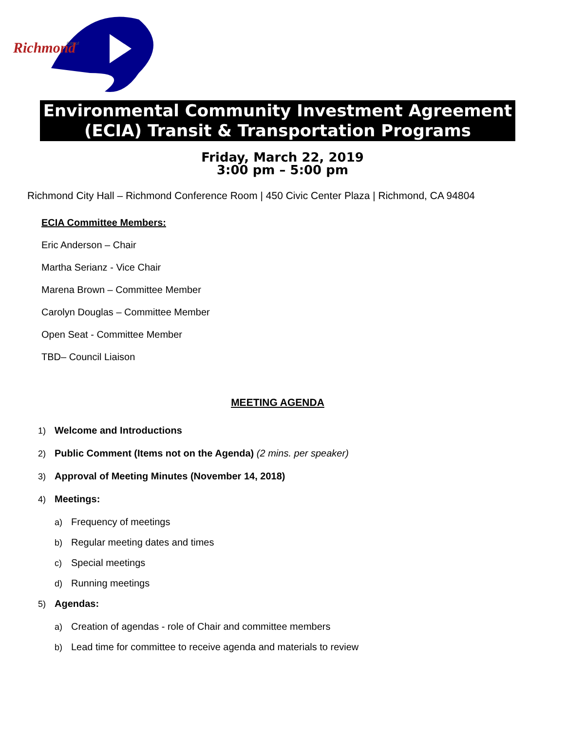Richmond
City of
Environmental Community Investment Agreement
(ECIA) Transit & Transportation Programs
Friday, March 22, 2019
3:00 pm – 5:00 pm
Richmond City Hall – Richmond Conference Room | 450 Civic Center Plaza | Richmond, CA 94804
ECIA Committee Members:
Eric Anderson – Chair
Martha Serianz - Vice Chair
Marena Brown – Committee Member
Carolyn Douglas – Committee Member
Open Seat - Committee Member
TBD– Council Liaison
MEETING AGENDA
1) Welcome and Introductions
2) Public Comment (Items not on the Agenda) (2 mins. per speaker)
3) Approval of Meeting Minutes (November 14, 2018)
4) Meetings:
a) Frequency of meetings
b) Regular meeting dates and times
c) Special meetings
d) Running meetings
5) Agendas:
a) Creation of agendas - role of Chair and committee members
b) Lead time for committee to receive agenda and materials to review